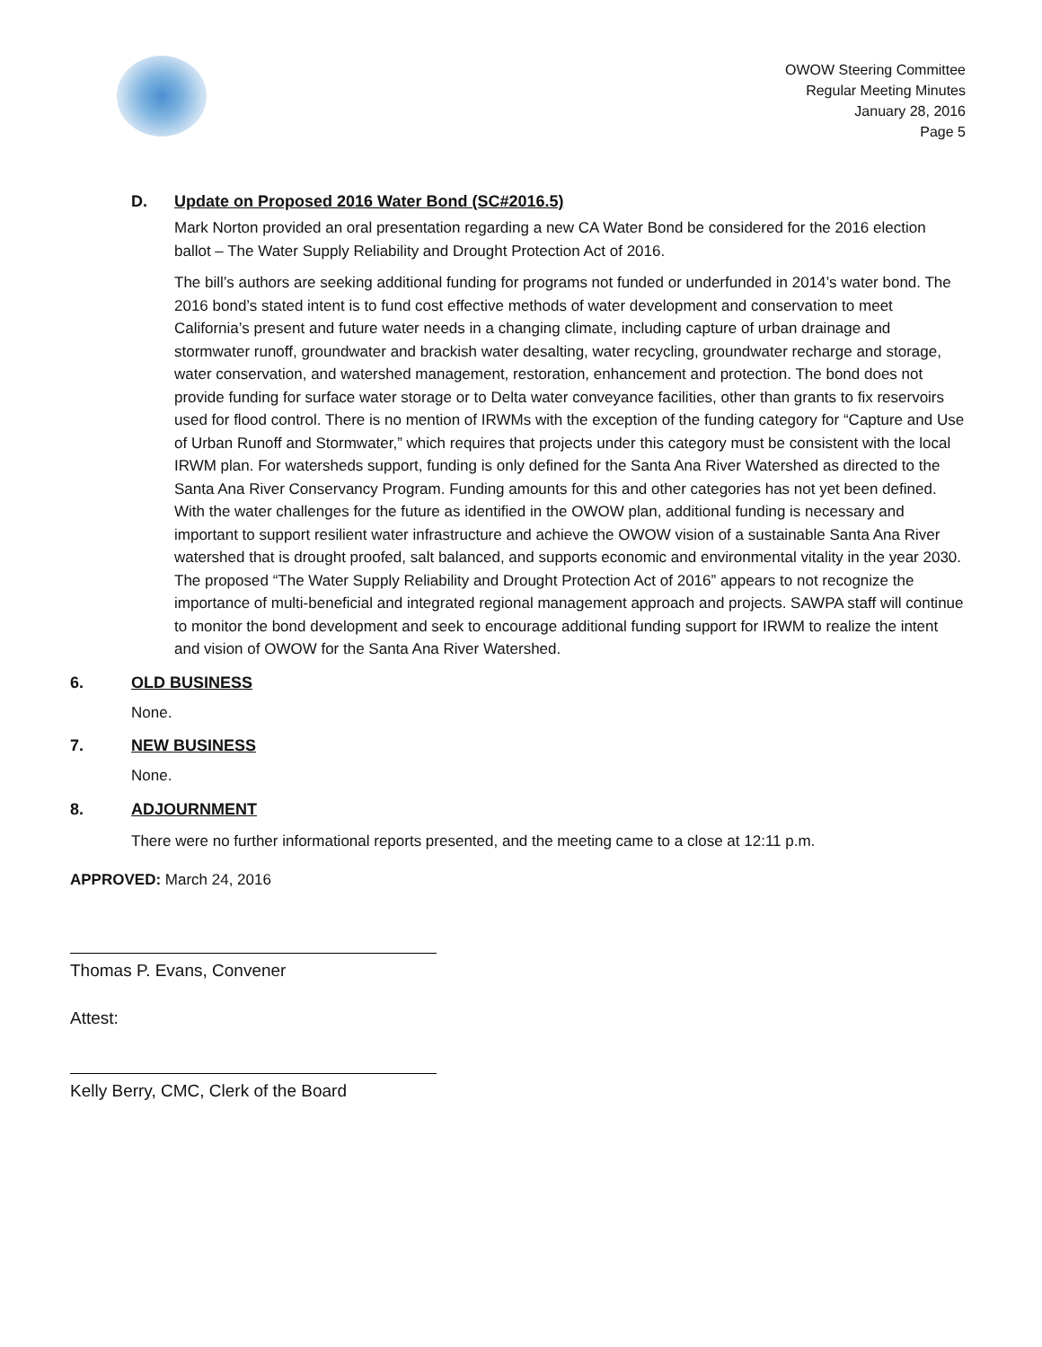OWOW Steering Committee
Regular Meeting Minutes
January 28, 2016
Page 5
D. Update on Proposed 2016 Water Bond (SC#2016.5)
Mark Norton provided an oral presentation regarding a new CA Water Bond be considered for the 2016 election ballot – The Water Supply Reliability and Drought Protection Act of 2016.
The bill’s authors are seeking additional funding for programs not funded or underfunded in 2014’s water bond. The 2016 bond’s stated intent is to fund cost effective methods of water development and conservation to meet California’s present and future water needs in a changing climate, including capture of urban drainage and stormwater runoff, groundwater and brackish water desalting, water recycling, groundwater recharge and storage, water conservation, and watershed management, restoration, enhancement and protection. The bond does not provide funding for surface water storage or to Delta water conveyance facilities, other than grants to fix reservoirs used for flood control. There is no mention of IRWMs with the exception of the funding category for “Capture and Use of Urban Runoff and Stormwater,” which requires that projects under this category must be consistent with the local IRWM plan. For watersheds support, funding is only defined for the Santa Ana River Watershed as directed to the Santa Ana River Conservancy Program. Funding amounts for this and other categories has not yet been defined. With the water challenges for the future as identified in the OWOW plan, additional funding is necessary and important to support resilient water infrastructure and achieve the OWOW vision of a sustainable Santa Ana River watershed that is drought proofed, salt balanced, and supports economic and environmental vitality in the year 2030. The proposed “The Water Supply Reliability and Drought Protection Act of 2016” appears to not recognize the importance of multi-beneficial and integrated regional management approach and projects. SAWPA staff will continue to monitor the bond development and seek to encourage additional funding support for IRWM to realize the intent and vision of OWOW for the Santa Ana River Watershed.
6. OLD BUSINESS
None.
7. NEW BUSINESS
None.
8. ADJOURNMENT
There were no further informational reports presented, and the meeting came to a close at 12:11 p.m.
APPROVED: March 24, 2016
Thomas P. Evans, Convener
Attest:
Kelly Berry, CMC, Clerk of the Board